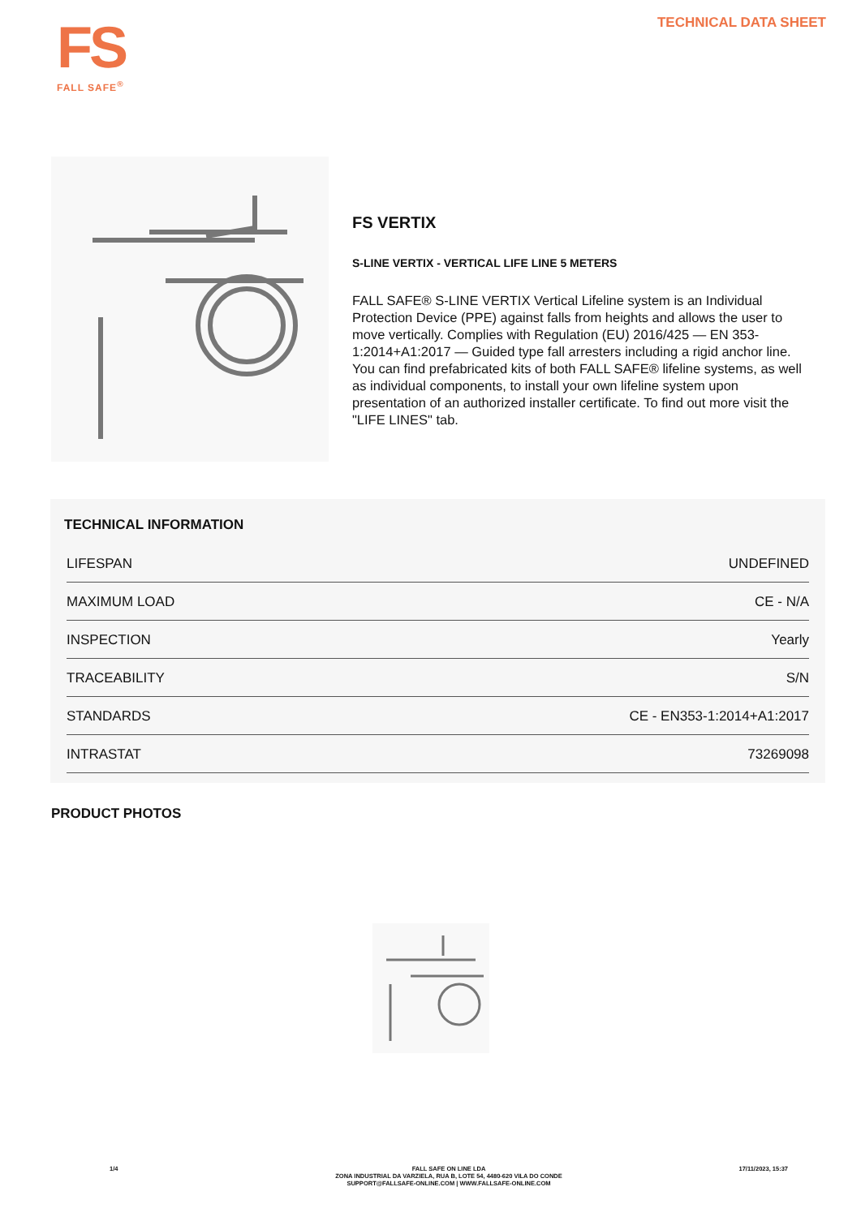FS
FALL SAFE<sup>®</sup>
TECHNICAL DATA SHEET
FS VERTIX
S-LINE VERTIX - VERTICAL LIFE LINE 5 METERS
FALL SAFE® S-LINE VERTIX Vertical Lifeline system is an Individual Protection Device (PPE) against falls from heights and allows the user to move vertically. Complies with Regulation (EU) 2016/425 — EN 353-1:2014+A1:2017 — Guided type fall arresters including a rigid anchor line. You can find prefabricated kits of both FALL SAFE® lifeline systems, as well as individual components, to install your own lifeline system upon presentation of an authorized installer certificate. To find out more visit the "LIFE LINES" tab.
TECHNICAL INFORMATION
| LIFESPAN | UNDEFINED |
| MAXIMUM LOAD | CE - N/A |
| INSPECTION | Yearly |
| TRACEABILITY | S/N |
| STANDARDS | CE - EN353-1:2014+A1:2017 |
| INTRASTAT | 73269098 |
PRODUCT PHOTOS
1/4 FALL SAFE ON LINE LDA
ZONA INDUSTRIAL DA VARZIELA, RUA B, LOTE 54, 4480-620 VILA DO CONDE
SUPPORT@FALLSAFE-ONLINE.COM | WWW.FALLSAFE-ONLINE.COM
17/11/2023, 15:37